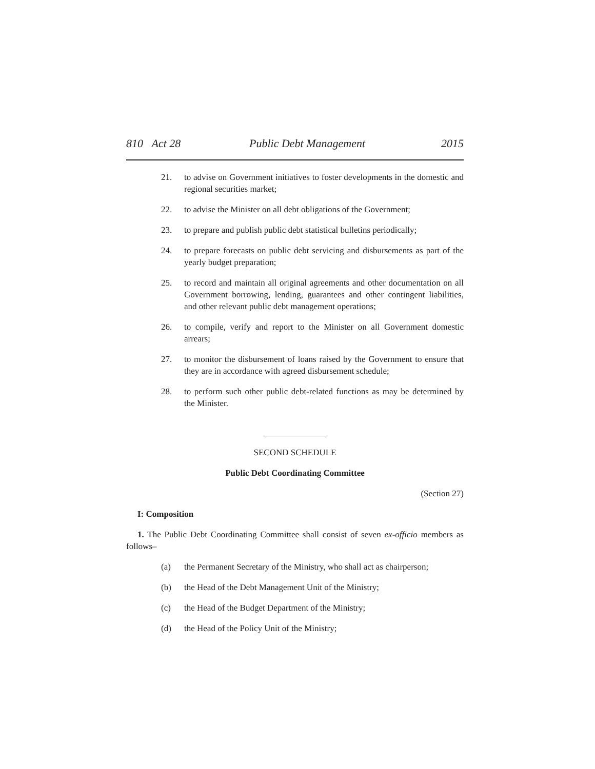810 Act 28 Public Debt Management 2015
21. to advise on Government initiatives to foster developments in the domestic and regional securities market;
22. to advise the Minister on all debt obligations of the Government;
23. to prepare and publish public debt statistical bulletins periodically;
24. to prepare forecasts on public debt servicing and disbursements as part of the yearly budget preparation;
25. to record and maintain all original agreements and other documentation on all Government borrowing, lending, guarantees and other contingent liabilities, and other relevant public debt management operations;
26. to compile, verify and report to the Minister on all Government domestic arrears;
27. to monitor the disbursement of loans raised by the Government to ensure that they are in accordance with agreed disbursement schedule;
28. to perform such other public debt-related functions as may be determined by the Minister.
SECOND SCHEDULE
Public Debt Coordinating Committee
(Section 27)
I: Composition
1. The Public Debt Coordinating Committee shall consist of seven ex-officio members as follows–
(a) the Permanent Secretary of the Ministry, who shall act as chairperson;
(b) the Head of the Debt Management Unit of the Ministry;
(c) the Head of the Budget Department of the Ministry;
(d) the Head of the Policy Unit of the Ministry;